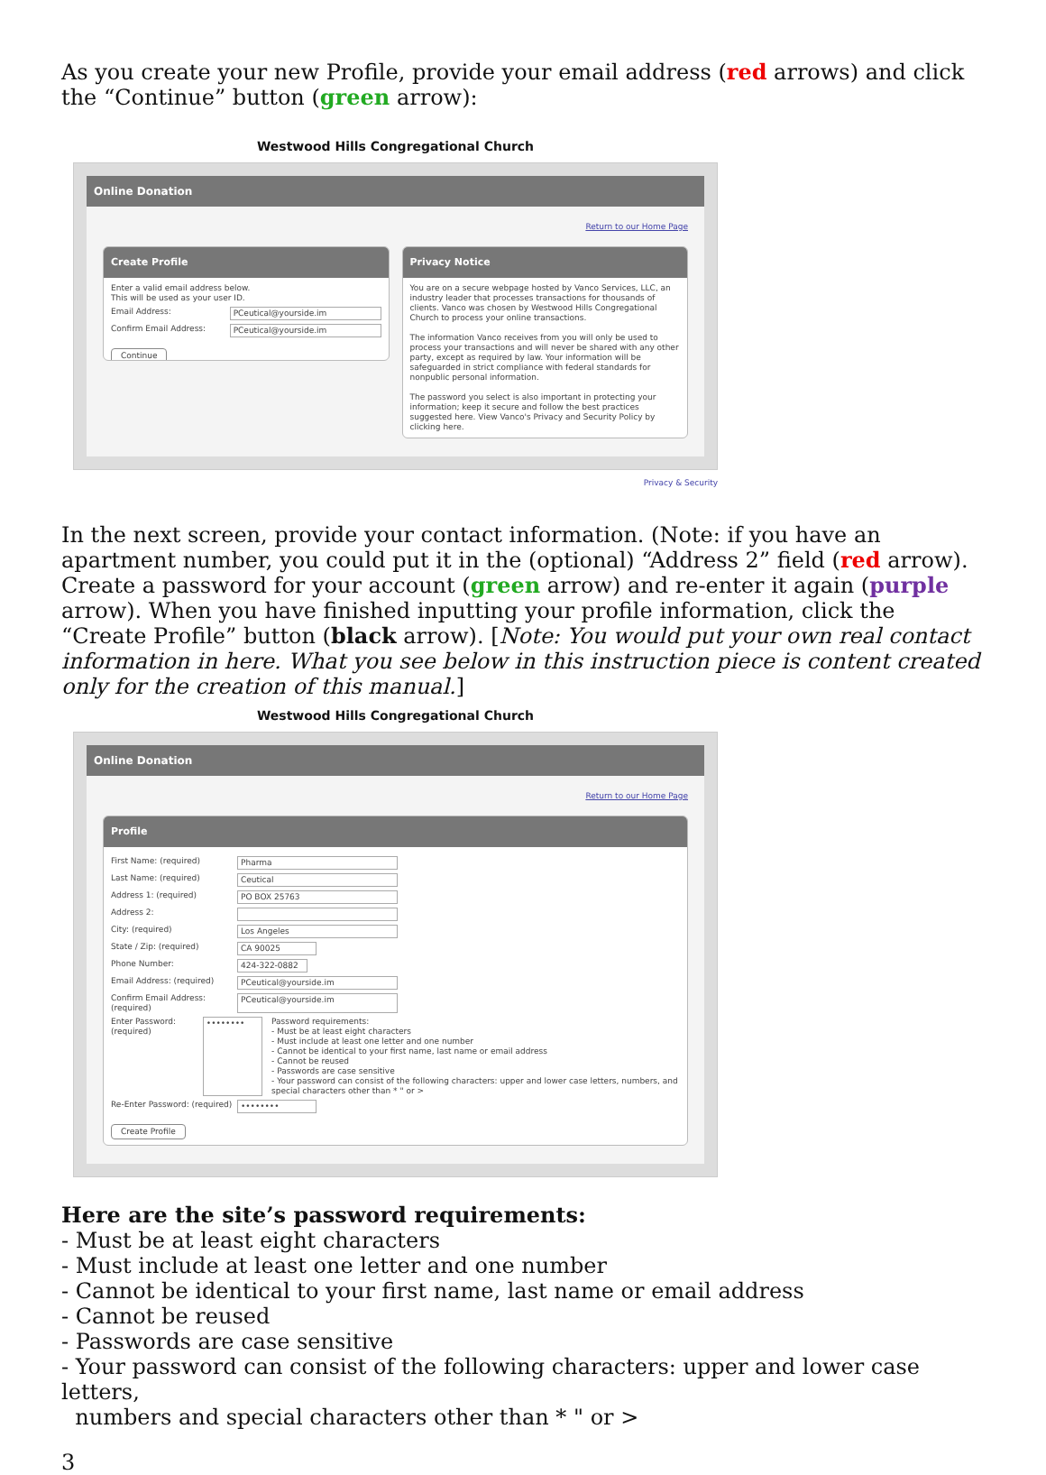As you create your new Profile, provide your email address (red arrows) and click the “Continue” button (green arrow):
Westwood Hills Congregational Church
Online Donation
Return to our Home Page
Create Profile
Enter a valid email address below.
This will be used as your user ID.
Email Address: PCeutical@yourside.im
Confirm Email Address: PCeutical@yourside.im
Continue
Privacy Notice
You are on a secure webpage hosted by Vanco Services, LLC, an industry leader that processes transactions for thousands of clients. Vanco was chosen by Westwood Hills Congregational Church to process your online transactions.
The information Vanco receives from you will only be used to process your transactions and will never be shared with any other party, except as required by law. Your information will be safeguarded in strict compliance with federal standards for nonpublic personal information.
The password you select is also important in protecting your information; keep it secure and follow the best practices suggested here. View Vanco's Privacy and Security Policy by clicking here.
Privacy & Security
In the next screen, provide your contact information. (Note: if you have an apartment number, you could put it in the (optional) “Address 2” field (red arrow). Create a password for your account (green arrow) and re-enter it again (purple arrow). When you have finished inputting your profile information, click the “Create Profile” button (black arrow). [Note: You would put your own real contact information in here. What you see below in this instruction piece is content created only for the creation of this manual.]
Westwood Hills Congregational Church
Online Donation
Return to our Home Page
Profile
First Name: (required) Pharma
Last Name: (required) Ceutical
Address 1: (required) PO BOX 25763
Address 2:
City: (required) Los Angeles
State / Zip: (required) CA 90025
Phone Number: 424-322-0882
Email Address: (required) PCeutical@yourside.im
Confirm Email Address: (required) PCeutical@yourside.im
Enter Password: (required) •••••••• Password requirements:
- Must be at least eight characters
- Must include at least one letter and one number
- Cannot be identical to your first name, last name or email address
- Cannot be reused
- Passwords are case sensitive
- Your password can consist of the following characters: upper and lower case letters, numbers, and special characters other than * " or >
Re-Enter Password: (required) ••••••••
Create Profile
Here are the site’s password requirements:
- Must be at least eight characters
- Must include at least one letter and one number
- Cannot be identical to your first name, last name or email address
- Cannot be reused
- Passwords are case sensitive
- Your password can consist of the following characters: upper and lower case letters,
numbers and special characters other than * " or >
3